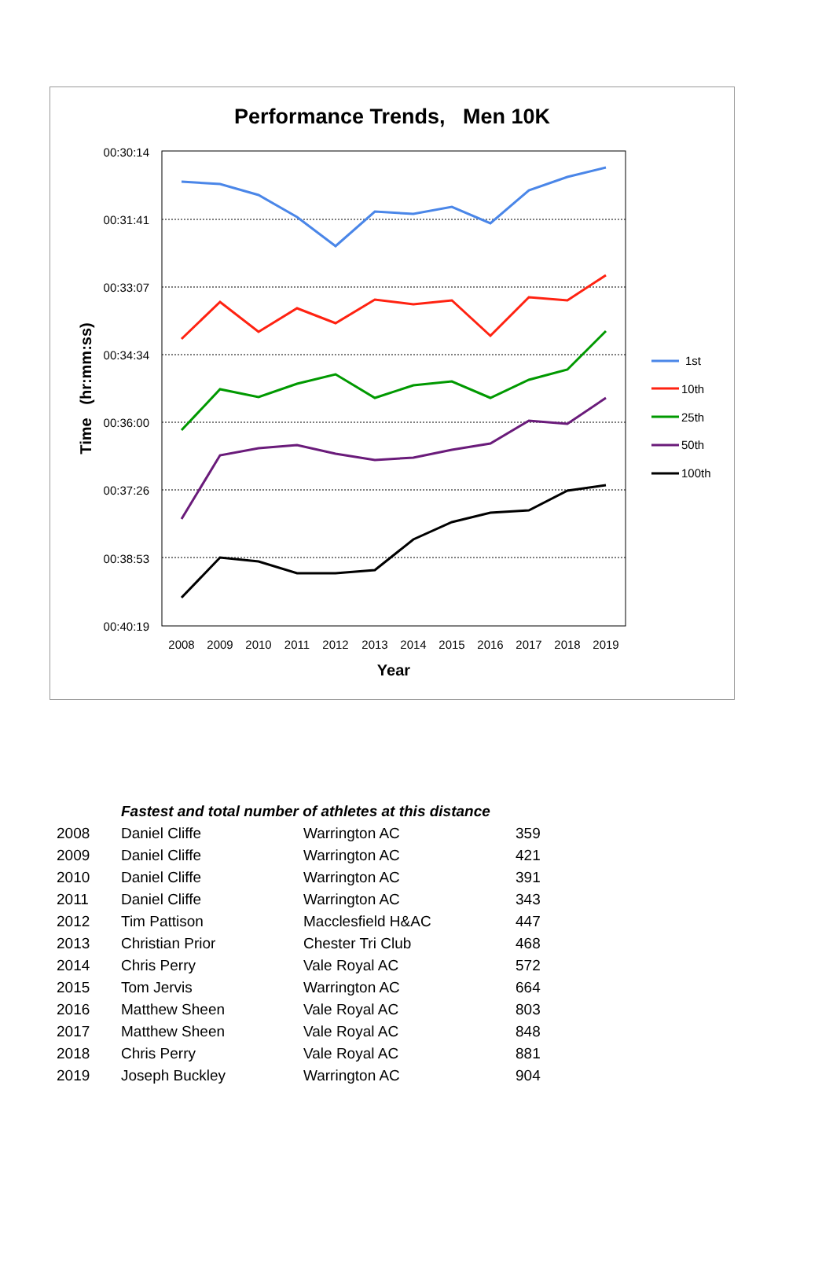Performance Trends, Men 10K
00:30:14
00:31:41
00:33:07
00:34:34
00:36:00
00:37:26
00:38:53
00:40:19
2008
2009
2010
2011
2012
2013
2014
2015
2016
2017
2018
2019
Year
Time (hr:mm:ss)
1st
10th
25th
50th
100th
| | Fastest and total number of athletes at this distance | | |
| 2008 | Daniel Cliffe | Warrington AC | 359 |
| 2009 | Daniel Cliffe | Warrington AC | 421 |
| 2010 | Daniel Cliffe | Warrington AC | 391 |
| 2011 | Daniel Cliffe | Warrington AC | 343 |
| 2012 | Tim Pattison | Macclesfield H&AC | 447 |
| 2013 | Christian Prior | Chester Tri Club | 468 |
| 2014 | Chris Perry | Vale Royal AC | 572 |
| 2015 | Tom Jervis | Warrington AC | 664 |
| 2016 | Matthew Sheen | Vale Royal AC | 803 |
| 2017 | Matthew Sheen | Vale Royal AC | 848 |
| 2018 | Chris Perry | Vale Royal AC | 881 |
| 2019 | Joseph Buckley | Warrington AC | 904 |